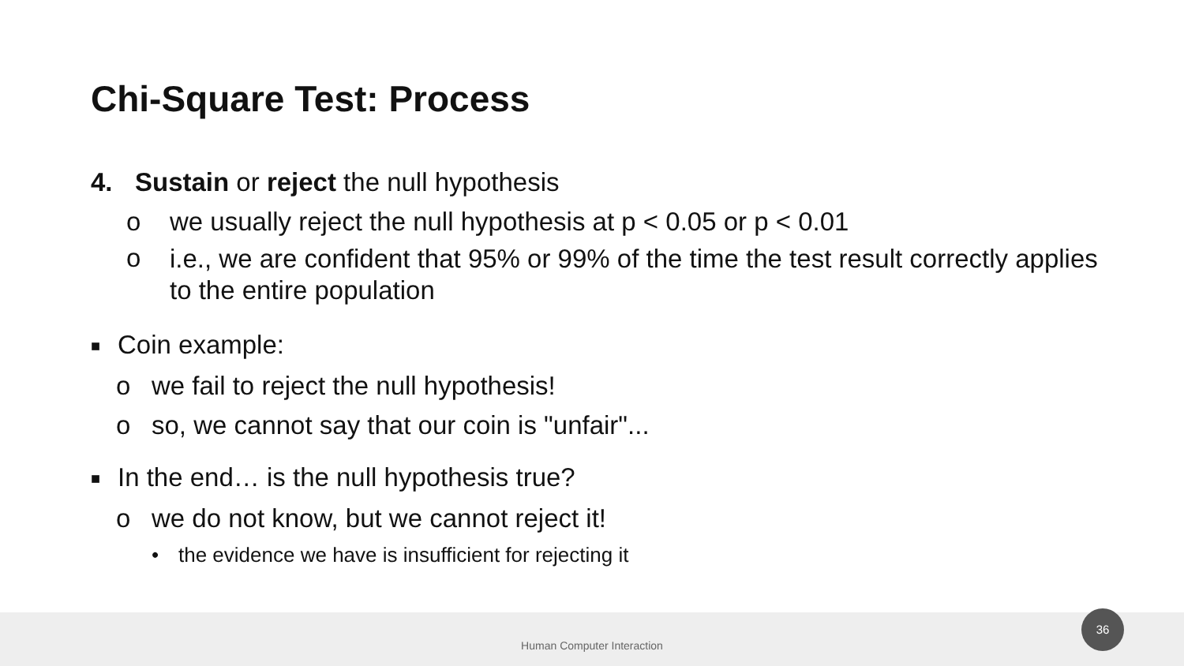Chi-Square Test: Process
4. Sustain or reject the null hypothesis
o we usually reject the null hypothesis at p < 0.05 or p < 0.01
o
i.e., we are confident that 95% or 99% of the time the test result correctly applies to the entire population
■
Coin example:
o we fail to reject the null hypothesis!
o so, we cannot say that our coin is "unfair"...
■
In the end… is the null hypothesis true?
o we do not know, but we cannot reject it!
• the evidence we have is insufficient for rejecting it
Human Computer Interaction
36